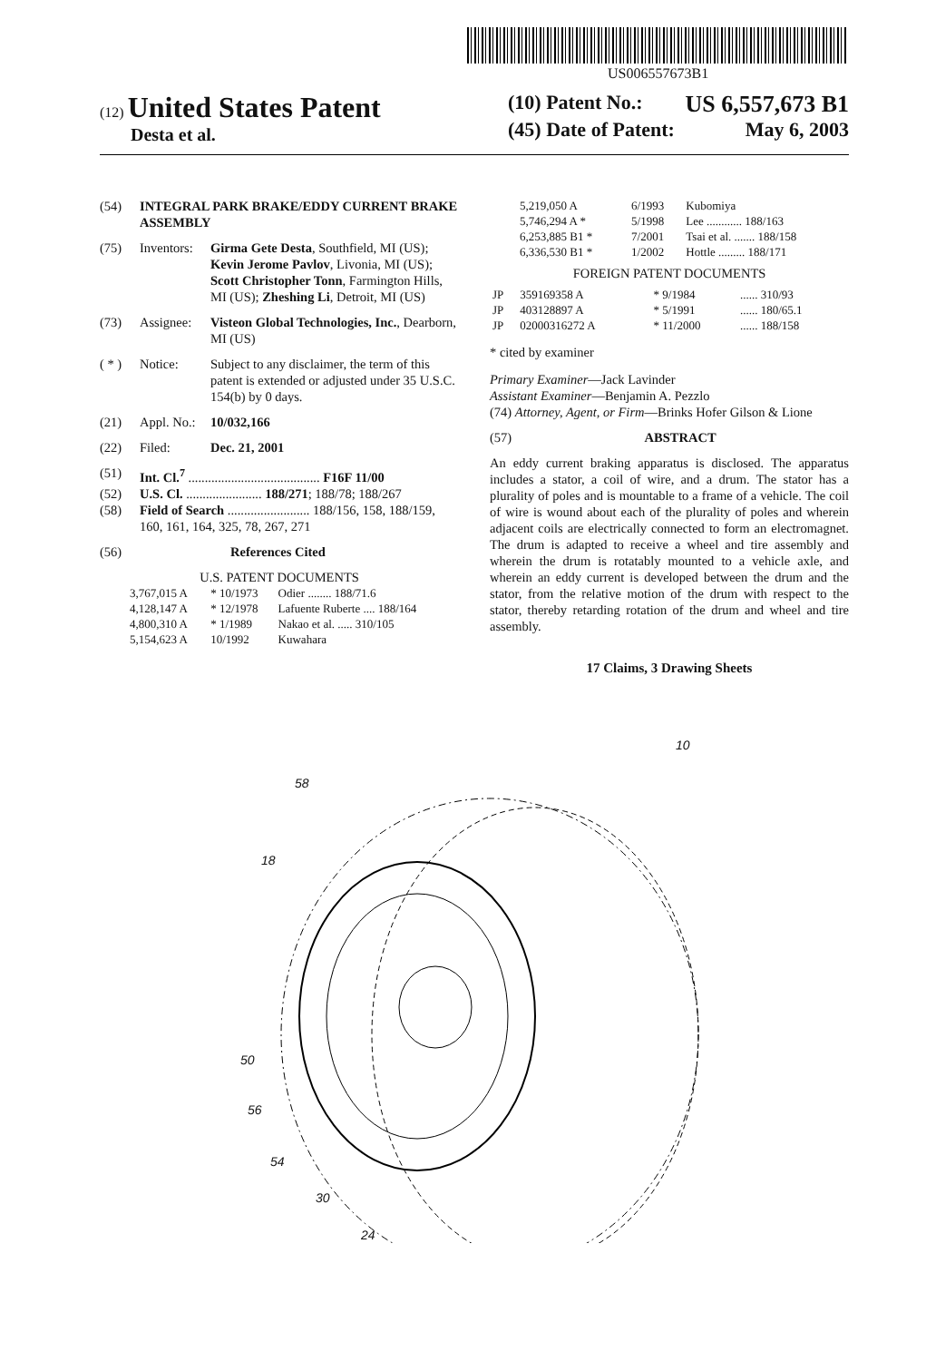US006557673B1
(12) United States Patent
Desta et al.
(10) Patent No.: US 6,557,673 B1
(45) Date of Patent: May 6, 2003
(54) INTEGRAL PARK BRAKE/EDDY CURRENT BRAKE ASSEMBLY
(75) Inventors: Girma Gete Desta, Southfield, MI (US); Kevin Jerome Pavlov, Livonia, MI (US); Scott Christopher Tonn, Farmington Hills, MI (US); Zheshing Li, Detroit, MI (US)
(73) Assignee: Visteon Global Technologies, Inc., Dearborn, MI (US)
( * ) Notice: Subject to any disclaimer, the term of this patent is extended or adjusted under 35 U.S.C. 154(b) by 0 days.
(21) Appl. No.: 10/032,166
(22) Filed: Dec. 21, 2001
(51) Int. Cl.<sup>7</sup> ........................................ F16F 11/00
(52) U.S. Cl. ....................... 188/271; 188/78; 188/267
(58) Field of Search ......................... 188/156, 158, 188/159, 160, 161, 164, 325, 78, 267, 271
(56) References Cited
U.S. PATENT DOCUMENTS
| 3,767,015 A | * 10/1973 | Odier ........ 188/71.6 |
| 4,128,147 A | * 12/1978 | Lafuente Ruberte .... 188/164 |
| 4,800,310 A | * 1/1989 | Nakao et al. ..... 310/105 |
| 5,154,623 A | 10/1992 | Kuwahara |
| 5,219,050 A | 6/1993 | Kubomiya |
| 5,746,294 A * | 5/1998 | Lee ............ 188/163 |
| 6,253,885 B1 * | 7/2001 | Tsai et al. ....... 188/158 |
| 6,336,530 B1 * | 1/2002 | Hottle ......... 188/171 |
FOREIGN PATENT DOCUMENTS
| JP | 359169358 A | * 9/1984 | ...... 310/93 |
| JP | 403128897 A | * 5/1991 | ...... 180/65.1 |
| JP | 02000316272 A | * 11/2000 | ...... 188/158 |
* cited by examiner
Primary Examiner—Jack Lavinder
Assistant Examiner—Benjamin A. Pezzlo
(74) Attorney, Agent, or Firm—Brinks Hofer Gilson & Lione
(57) ABSTRACT
An eddy current braking apparatus is disclosed. The apparatus includes a stator, a coil of wire, and a drum. The stator has a plurality of poles and is mountable to a frame of a vehicle. The coil of wire is wound about each of the plurality of poles and wherein adjacent coils are electrically connected to form an electromagnet. The drum is adapted to receive a wheel and tire assembly and wherein the drum is rotatably mounted to a vehicle axle, and wherein an eddy current is developed between the drum and the stator, from the relative motion of the drum with respect to the stator, thereby retarding rotation of the drum and wheel and tire assembly.
17 Claims, 3 Drawing Sheets
10
58
18
50
56
54
30
24